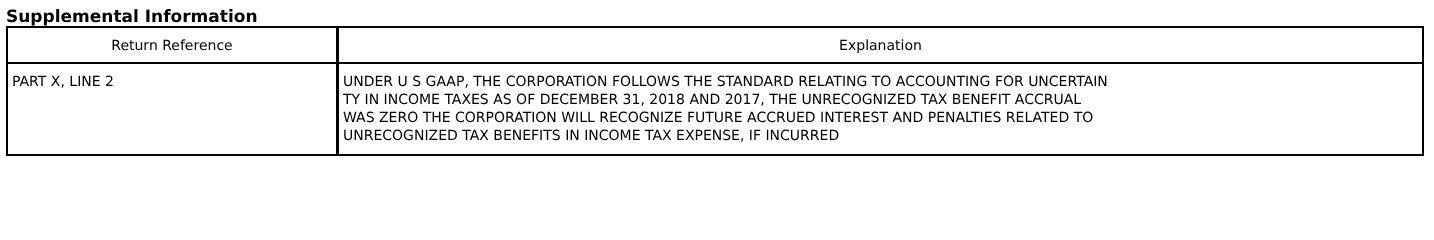Supplemental Information
| Return Reference | Explanation |
| --- | --- |
| PART X, LINE 2 | UNDER U S GAAP, THE CORPORATION FOLLOWS THE STANDARD RELATING TO ACCOUNTING FOR UNCERTAIN TY IN INCOME TAXES AS OF DECEMBER 31, 2018 AND 2017, THE UNRECOGNIZED TAX BENEFIT ACCRUAL WAS ZERO THE CORPORATION WILL RECOGNIZE FUTURE ACCRUED INTEREST AND PENALTIES RELATED TO UNRECOGNIZED TAX BENEFITS IN INCOME TAX EXPENSE, IF INCURRED |